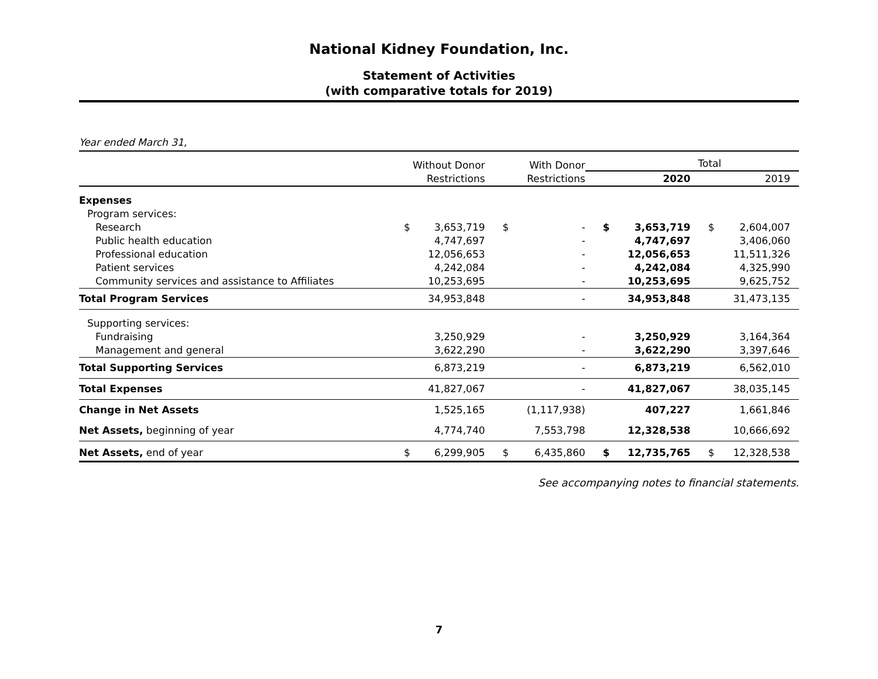National Kidney Foundation, Inc.
Statement of Activities
(with comparative totals for 2019)
Year ended March 31,
| | Without Donor Restrictions | | With Donor Restrictions | | Total | | | |
| --- | --- | --- | --- | --- | --- | --- | --- | --- |
| | | | | | 2020 | | 2019 | |
| Expenses | | | | | | | | |
| Program services: | | | | | | | | |
| Research | $ | 3,653,719 | $ | - | $ | 3,653,719 | $ | 2,604,007 |
| Public health education | | 4,747,697 | | - | | 4,747,697 | | 3,406,060 |
| Professional education | | 12,056,653 | | - | | 12,056,653 | | 11,511,326 |
| Patient services | | 4,242,084 | | - | | 4,242,084 | | 4,325,990 |
| Community services and assistance to Affiliates | | 10,253,695 | | - | | 10,253,695 | | 9,625,752 |
| Total Program Services | | 34,953,848 | | - | | 34,953,848 | | 31,473,135 |
| Supporting services: | | | | | | | | |
| Fundraising | | 3,250,929 | | - | | 3,250,929 | | 3,164,364 |
| Management and general | | 3,622,290 | | - | | 3,622,290 | | 3,397,646 |
| Total Supporting Services | | 6,873,219 | | - | | 6,873,219 | | 6,562,010 |
| Total Expenses | | 41,827,067 | | - | | 41,827,067 | | 38,035,145 |
| Change in Net Assets | | 1,525,165 | | (1,117,938) | | 407,227 | | 1,661,846 |
| Net Assets, beginning of year | | 4,774,740 | | 7,553,798 | | 12,328,538 | | 10,666,692 |
| Net Assets, end of year | $ | 6,299,905 | $ | 6,435,860 | $ | 12,735,765 | $ | 12,328,538 |
See accompanying notes to financial statements.
7